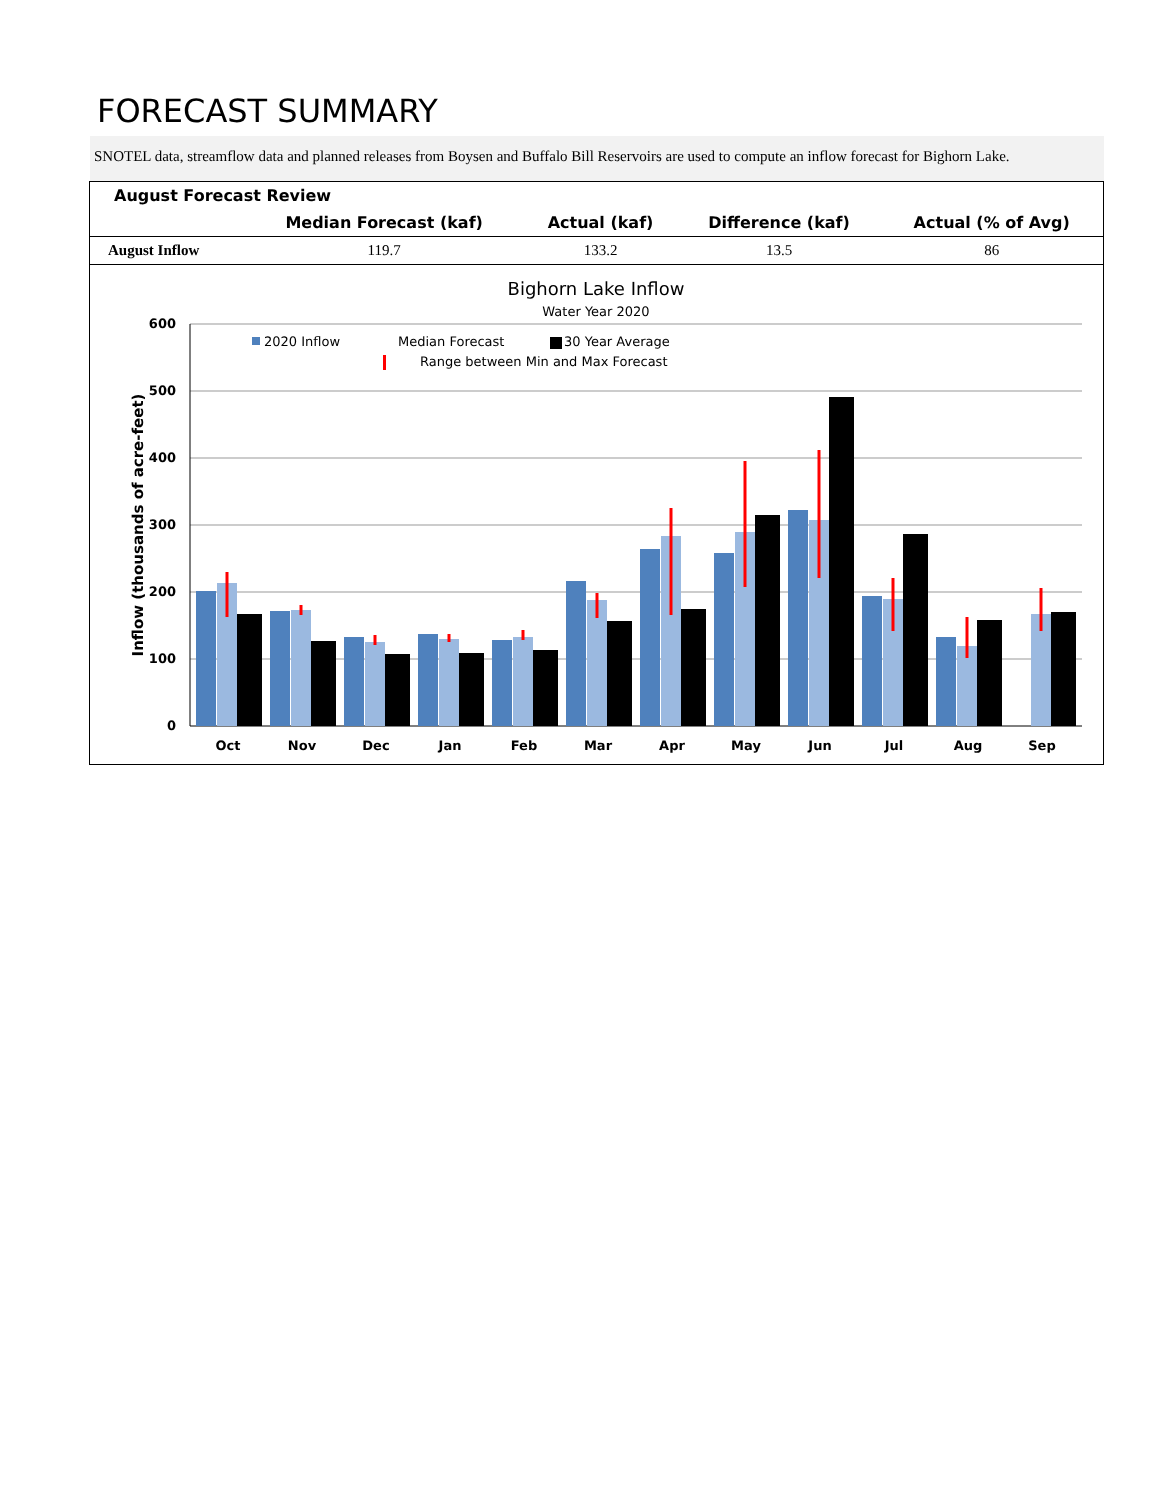FORECAST SUMMARY
SNOTEL data, streamflow data and planned releases from Boysen and Buffalo Bill Reservoirs are used to compute an inflow forecast for Bighorn Lake.
| August Forecast Review | | | | |
| --- | --- | --- | --- | --- |
| | Median Forecast (kaf) | Actual (kaf) | Difference (kaf) | Actual (% of Avg) |
| August Inflow | 119.7 | 133.2 | 13.5 | 86 |
Bighorn Lake Inflow
Water Year 2020
Inflow (thousands of acre-feet)
600
500
400
300
200
100
0
2020 Inflow
Median Forecast
30 Year Average
Range between Min and Max Forecast
Oct
Nov
Dec
Jan
Feb
Mar
Apr
May
Jun
Jul
Aug
Sep